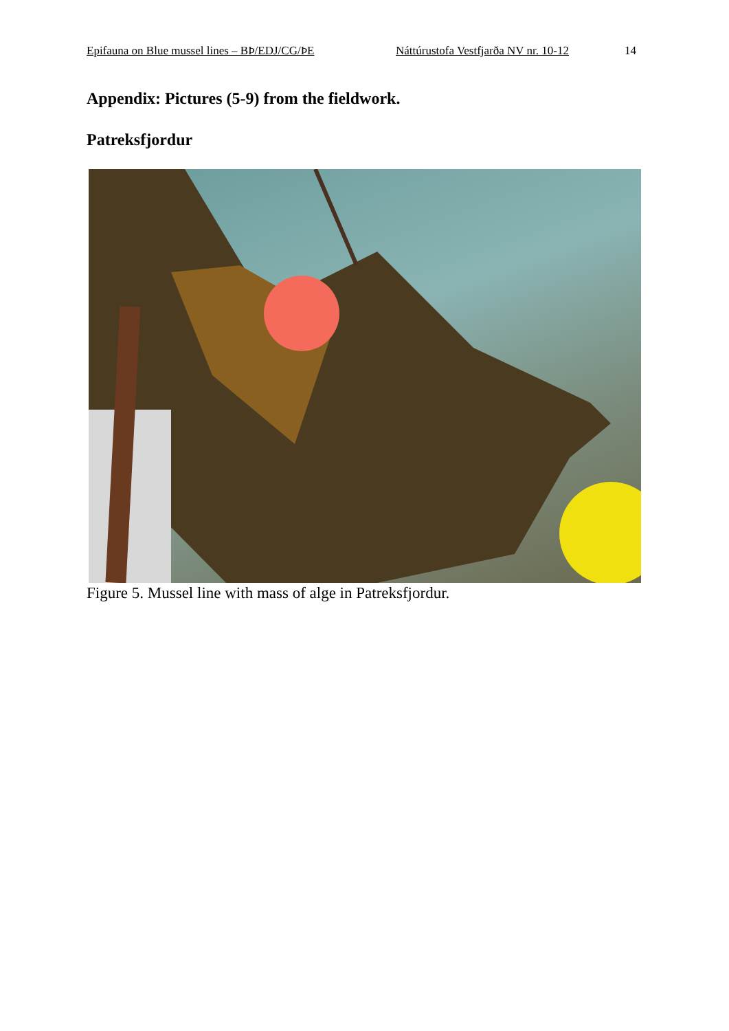Epifauna on Blue mussel lines – BÞ/EDJ/CG/ÞE Náttúrustofa Vestfjarða NV nr. 10-12 14
Appendix: Pictures (5-9) from the fieldwork.
Patreksfjordur
Figure 5. Mussel line with mass of alge in Patreksfjordur.